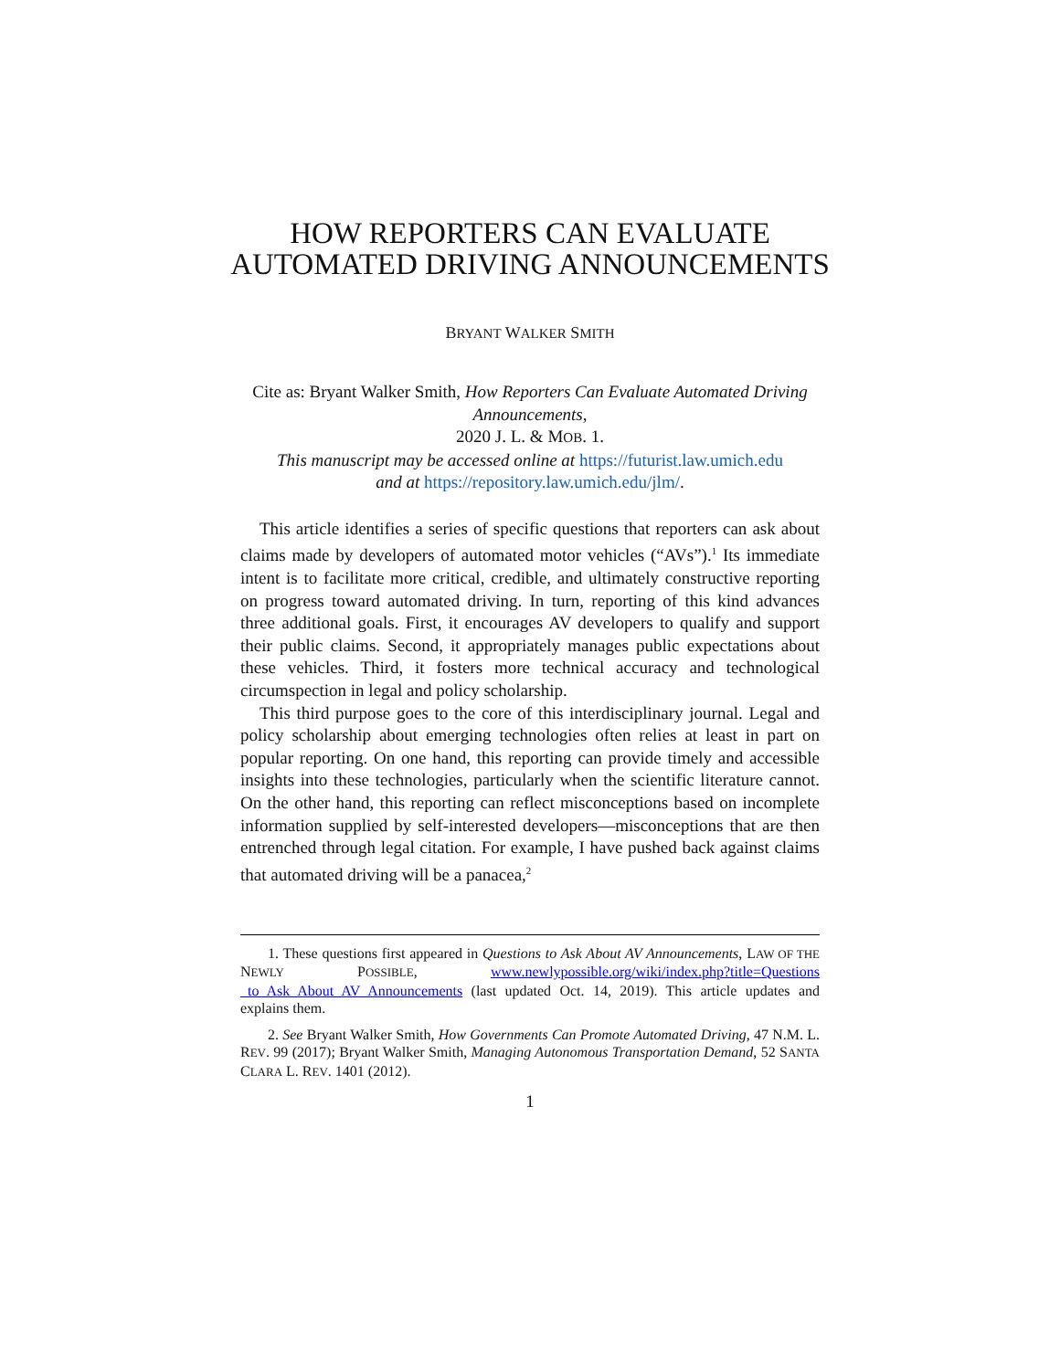HOW REPORTERS CAN EVALUATE AUTOMATED DRIVING ANNOUNCEMENTS
BRYANT WALKER SMITH
Cite as: Bryant Walker Smith, How Reporters Can Evaluate Automated Driving Announcements,
2020 J. L. & MOB. 1.
This manuscript may be accessed online at https://futurist.law.umich.edu
and at https://repository.law.umich.edu/jlm/.
This article identifies a series of specific questions that reporters can ask about claims made by developers of automated motor vehicles (“AVs”).<sup>1</sup> Its immediate intent is to facilitate more critical, credible, and ultimately constructive reporting on progress toward automated driving. In turn, reporting of this kind advances three additional goals. First, it encourages AV developers to qualify and support their public claims. Second, it appropriately manages public expectations about these vehicles. Third, it fosters more technical accuracy and technological circumspection in legal and policy scholarship.
This third purpose goes to the core of this interdisciplinary journal. Legal and policy scholarship about emerging technologies often relies at least in part on popular reporting. On one hand, this reporting can provide timely and accessible insights into these technologies, particularly when the scientific literature cannot. On the other hand, this reporting can reflect misconceptions based on incomplete information supplied by self-interested developers—misconceptions that are then entrenched through legal citation. For example, I have pushed back against claims that automated driving will be a panacea,<sup>2</sup>
1. These questions first appeared in Questions to Ask About AV Announcements, LAW OF THE NEWLY POSSIBLE, www.newlypossible.org/wiki/index.php?title=Questions _to_Ask_About_AV_Announcements (last updated Oct. 14, 2019). This article updates and explains them.
2. See Bryant Walker Smith, How Governments Can Promote Automated Driving, 47 N.M. L. REV. 99 (2017); Bryant Walker Smith, Managing Autonomous Transportation Demand, 52 SANTA CLARA L. REV. 1401 (2012).
1